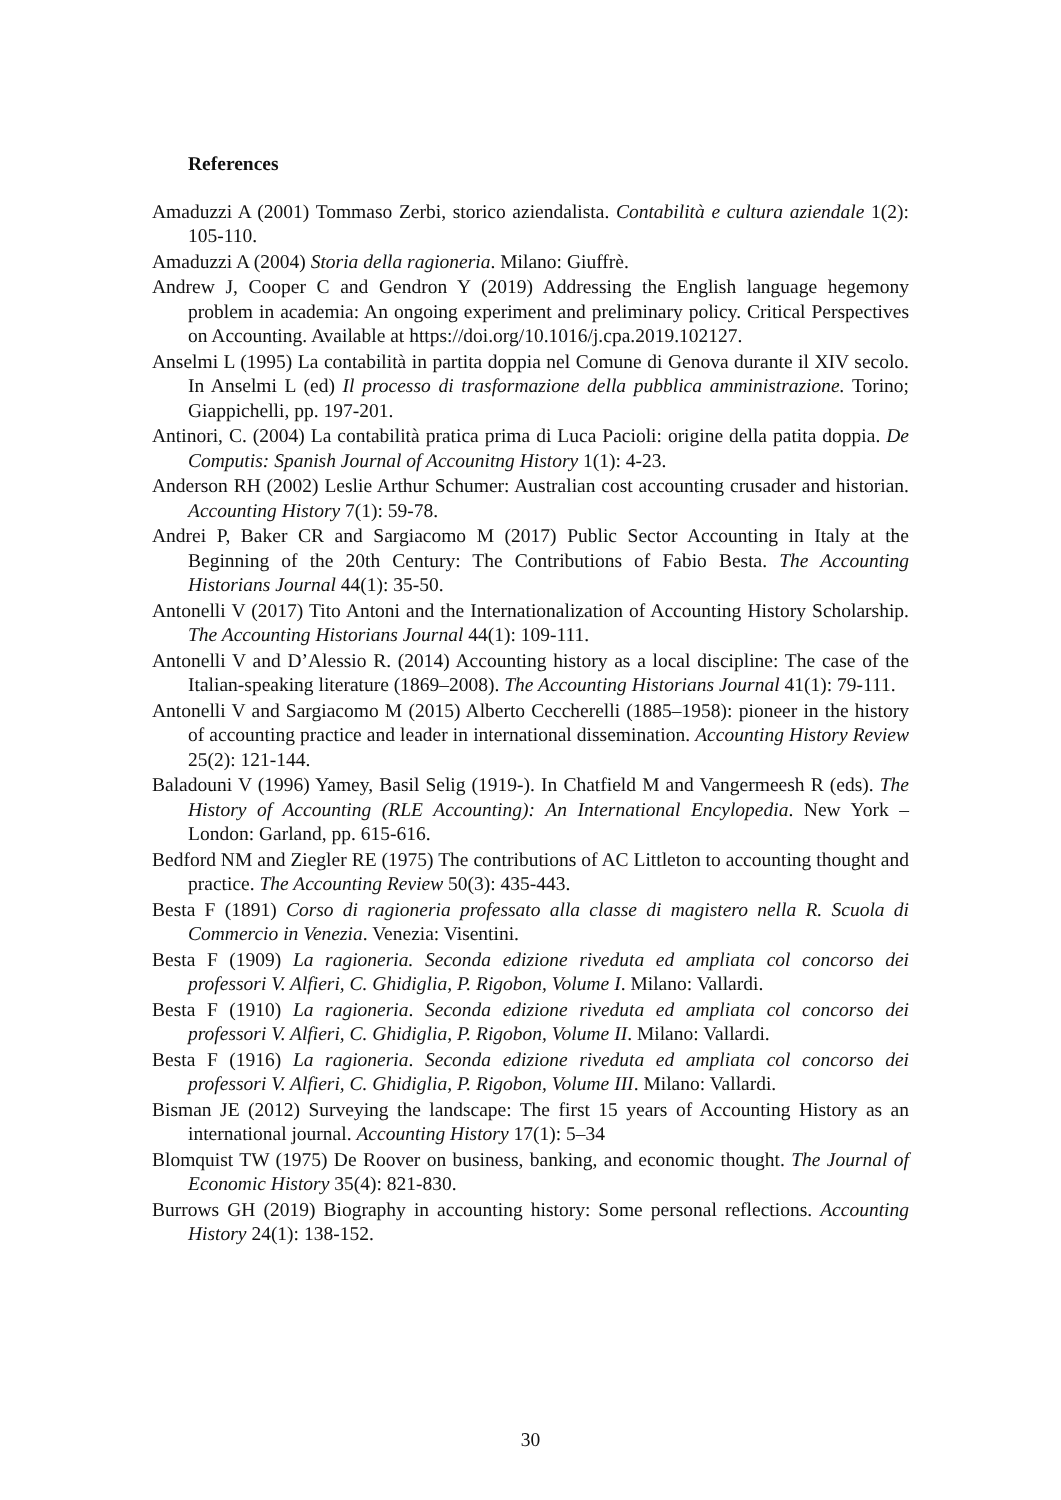References
Amaduzzi A (2001) Tommaso Zerbi, storico aziendalista. Contabilità e cultura aziendale 1(2): 105-110.
Amaduzzi A (2004) Storia della ragioneria. Milano: Giuffrè.
Andrew J, Cooper C and Gendron Y (2019) Addressing the English language hegemony problem in academia: An ongoing experiment and preliminary policy. Critical Perspectives on Accounting. Available at https://doi.org/10.1016/j.cpa.2019.102127.
Anselmi L (1995) La contabilità in partita doppia nel Comune di Genova durante il XIV secolo. In Anselmi L (ed) Il processo di trasformazione della pubblica amministrazione. Torino; Giappichelli, pp. 197-201.
Antinori, C. (2004) La contabilità pratica prima di Luca Pacioli: origine della patita doppia. De Computis: Spanish Journal of Accounitng History 1(1): 4-23.
Anderson RH (2002) Leslie Arthur Schumer: Australian cost accounting crusader and historian. Accounting History 7(1): 59-78.
Andrei P, Baker CR and Sargiacomo M (2017) Public Sector Accounting in Italy at the Beginning of the 20th Century: The Contributions of Fabio Besta. The Accounting Historians Journal 44(1): 35-50.
Antonelli V (2017) Tito Antoni and the Internationalization of Accounting History Scholarship. The Accounting Historians Journal 44(1): 109-111.
Antonelli V and D’Alessio R. (2014) Accounting history as a local discipline: The case of the Italian-speaking literature (1869–2008). The Accounting Historians Journal 41(1): 79-111.
Antonelli V and Sargiacomo M (2015) Alberto Ceccherelli (1885–1958): pioneer in the history of accounting practice and leader in international dissemination. Accounting History Review 25(2): 121-144.
Baladouni V (1996) Yamey, Basil Selig (1919-). In Chatfield M and Vangermeesh R (eds). The History of Accounting (RLE Accounting): An International Encylopedia. New York – London: Garland, pp. 615-616.
Bedford NM and Ziegler RE (1975) The contributions of AC Littleton to accounting thought and practice. The Accounting Review 50(3): 435-443.
Besta F (1891) Corso di ragioneria professato alla classe di magistero nella R. Scuola di Commercio in Venezia. Venezia: Visentini.
Besta F (1909) La ragioneria. Seconda edizione riveduta ed ampliata col concorso dei professori V. Alfieri, C. Ghidiglia, P. Rigobon, Volume I. Milano: Vallardi.
Besta F (1910) La ragioneria. Seconda edizione riveduta ed ampliata col concorso dei professori V. Alfieri, C. Ghidiglia, P. Rigobon, Volume II. Milano: Vallardi.
Besta F (1916) La ragioneria. Seconda edizione riveduta ed ampliata col concorso dei professori V. Alfieri, C. Ghidiglia, P. Rigobon, Volume III. Milano: Vallardi.
Bisman JE (2012) Surveying the landscape: The first 15 years of Accounting History as an international journal. Accounting History 17(1): 5–34
Blomquist TW (1975) De Roover on business, banking, and economic thought. The Journal of Economic History 35(4): 821-830.
Burrows GH (2019) Biography in accounting history: Some personal reflections. Accounting History 24(1): 138-152.
30